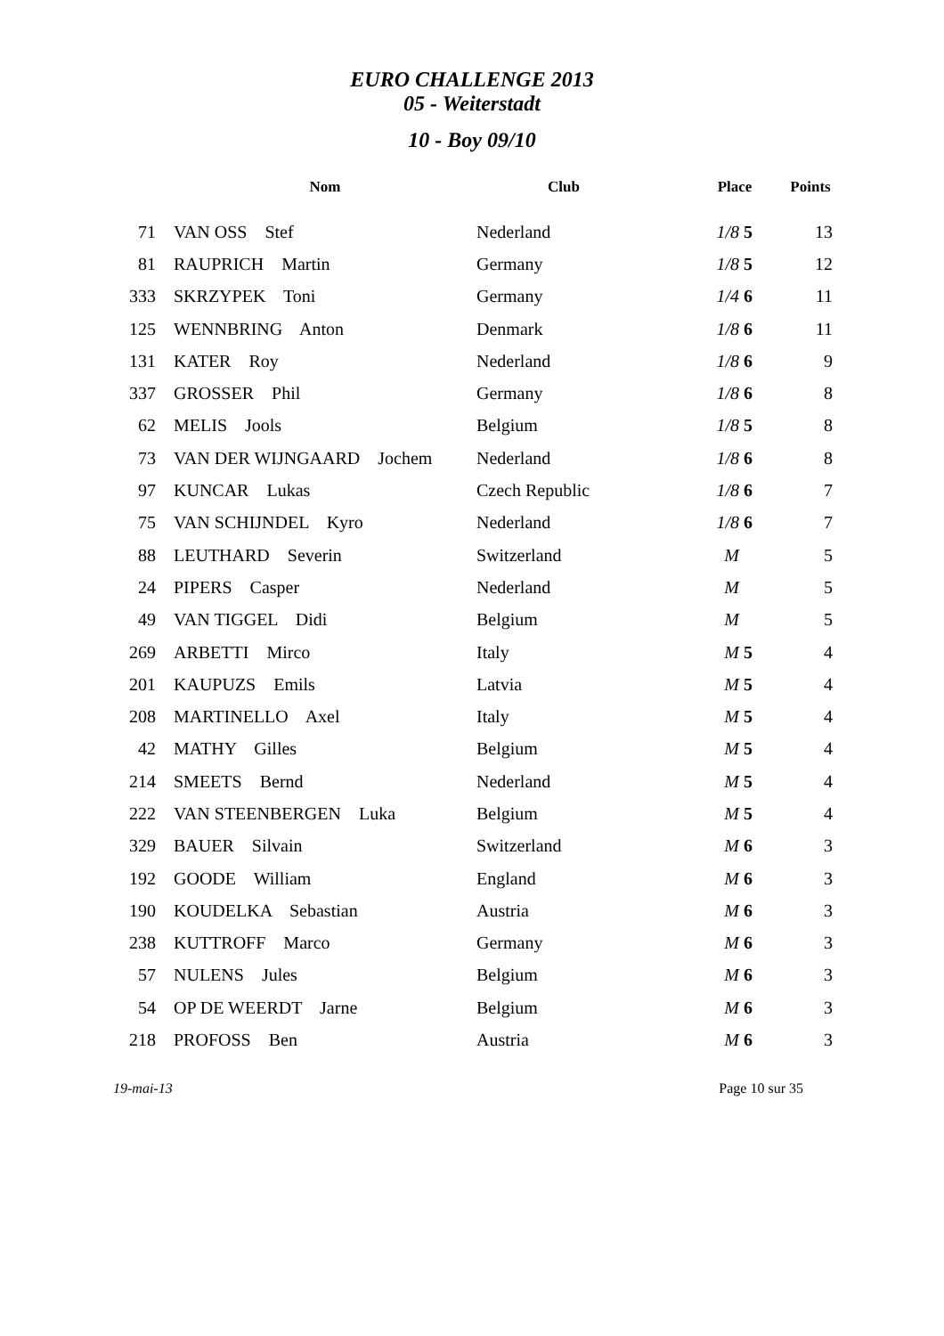EURO CHALLENGE 2013
05 - Weiterstadt
10 - Boy 09/10
| | Nom | Club | Place | Points |
| --- | --- | --- | --- | --- |
| 71 | VAN OSS Stef | Nederland | 1/8 5 | 13 |
| 81 | RAUPRICH Martin | Germany | 1/8 5 | 12 |
| 333 | SKRZYPEK Toni | Germany | 1/4 6 | 11 |
| 125 | WENNBRING Anton | Denmark | 1/8 6 | 11 |
| 131 | KATER Roy | Nederland | 1/8 6 | 9 |
| 337 | GROSSER Phil | Germany | 1/8 6 | 8 |
| 62 | MELIS Jools | Belgium | 1/8 5 | 8 |
| 73 | VAN DER WIJNGAARD Jochem | Nederland | 1/8 6 | 8 |
| 97 | KUNCAR Lukas | Czech Republic | 1/8 6 | 7 |
| 75 | VAN SCHIJNDEL Kyro | Nederland | 1/8 6 | 7 |
| 88 | LEUTHARD Severin | Switzerland | M | 5 |
| 24 | PIPERS Casper | Nederland | M | 5 |
| 49 | VAN TIGGEL Didi | Belgium | M | 5 |
| 269 | ARBETTI Mirco | Italy | M 5 | 4 |
| 201 | KAUPUZS Emils | Latvia | M 5 | 4 |
| 208 | MARTINELLO Axel | Italy | M 5 | 4 |
| 42 | MATHY Gilles | Belgium | M 5 | 4 |
| 214 | SMEETS Bernd | Nederland | M 5 | 4 |
| 222 | VAN STEENBERGEN Luka | Belgium | M 5 | 4 |
| 329 | BAUER Silvain | Switzerland | M 6 | 3 |
| 192 | GOODE William | England | M 6 | 3 |
| 190 | KOUDELKA Sebastian | Austria | M 6 | 3 |
| 238 | KUTTROFF Marco | Germany | M 6 | 3 |
| 57 | NULENS Jules | Belgium | M 6 | 3 |
| 54 | OP DE WEERDT Jarne | Belgium | M 6 | 3 |
| 218 | PROFOSS Ben | Austria | M 6 | 3 |
19-mai-13 Page 10 sur 35